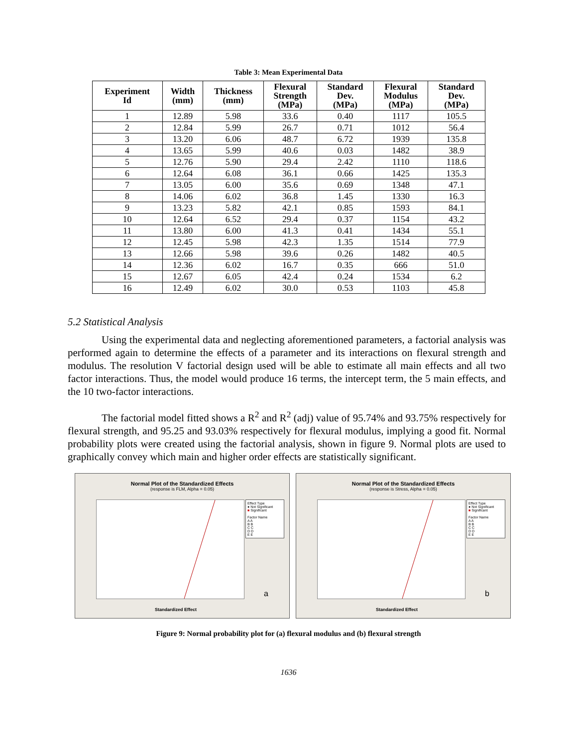Table 3: Mean Experimental Data
| Experiment Id | Width (mm) | Thickness (mm) | Flexural Strength (MPa) | Standard Dev. (MPa) | Flexural Modulus (MPa) | Standard Dev. (MPa) |
| --- | --- | --- | --- | --- | --- | --- |
| 1 | 12.89 | 5.98 | 33.6 | 0.40 | 1117 | 105.5 |
| 2 | 12.84 | 5.99 | 26.7 | 0.71 | 1012 | 56.4 |
| 3 | 13.20 | 6.06 | 48.7 | 6.72 | 1939 | 135.8 |
| 4 | 13.65 | 5.99 | 40.6 | 0.03 | 1482 | 38.9 |
| 5 | 12.76 | 5.90 | 29.4 | 2.42 | 1110 | 118.6 |
| 6 | 12.64 | 6.08 | 36.1 | 0.66 | 1425 | 135.3 |
| 7 | 13.05 | 6.00 | 35.6 | 0.69 | 1348 | 47.1 |
| 8 | 14.06 | 6.02 | 36.8 | 1.45 | 1330 | 16.3 |
| 9 | 13.23 | 5.82 | 42.1 | 0.85 | 1593 | 84.1 |
| 10 | 12.64 | 6.52 | 29.4 | 0.37 | 1154 | 43.2 |
| 11 | 13.80 | 6.00 | 41.3 | 0.41 | 1434 | 55.1 |
| 12 | 12.45 | 5.98 | 42.3 | 1.35 | 1514 | 77.9 |
| 13 | 12.66 | 5.98 | 39.6 | 0.26 | 1482 | 40.5 |
| 14 | 12.36 | 6.02 | 16.7 | 0.35 | 666 | 51.0 |
| 15 | 12.67 | 6.05 | 42.4 | 0.24 | 1534 | 6.2 |
| 16 | 12.49 | 6.02 | 30.0 | 0.53 | 1103 | 45.8 |
5.2 Statistical Analysis
Using the experimental data and neglecting aforementioned parameters, a factorial analysis was performed again to determine the effects of a parameter and its interactions on flexural strength and modulus. The resolution V factorial design used will be able to estimate all main effects and all two factor interactions. Thus, the model would produce 16 terms, the intercept term, the 5 main effects, and the 10 two-factor interactions.
The factorial model fitted shows a R<sup>2</sup> and R<sup>2</sup> (adj) value of 95.74% and 93.75% respectively for flexural strength, and 95.25 and 93.03% respectively for flexural modulus, implying a good fit. Normal probability plots were created using the factorial analysis, shown in figure 9. Normal plots are used to graphically convey which main and higher order effects are statistically significant.
Normal Plot of the Standardized Effects
(response is FLM, Alpha = 0.05)
Effect Type
● Not Significant
■ Significant
Factor Name
A A
B B
C C
D D
E E
Standardized Effect
a
Normal Plot of the Standardized Effects
(response is Stress, Alpha = 0.05)
Effect Type
● Not Significant
■ Significant
Factor Name
A A
B B
C C
D D
E E
Standardized Effect
b
Figure 9: Normal probability plot for (a) flexural modulus and (b) flexural strength
1636